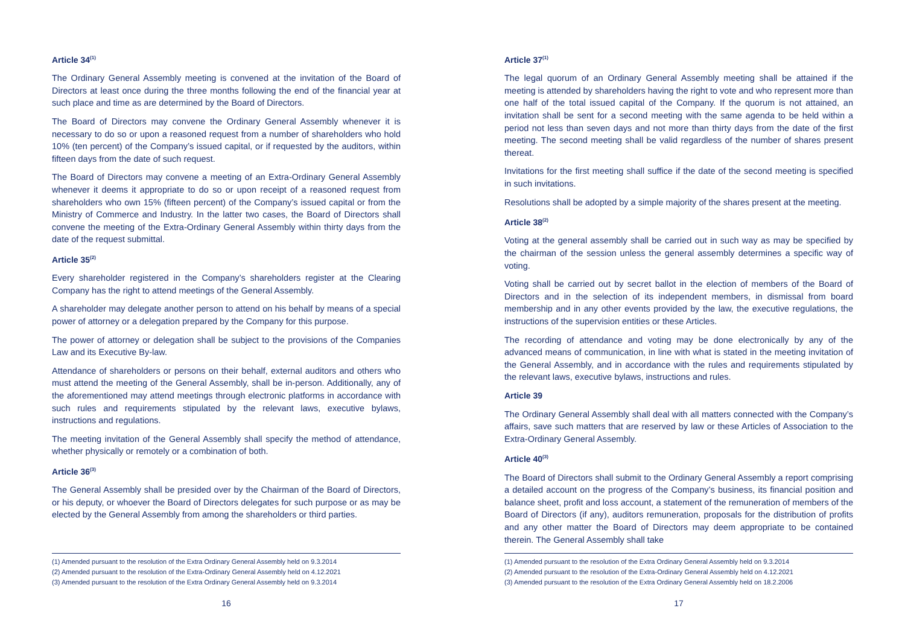Article 34<sup>(1)</sup>
The Ordinary General Assembly meeting is convened at the invitation of the Board of Directors at least once during the three months following the end of the financial year at such place and time as are determined by the Board of Directors.
The Board of Directors may convene the Ordinary General Assembly whenever it is necessary to do so or upon a reasoned request from a number of shareholders who hold 10% (ten percent) of the Company’s issued capital, or if requested by the auditors, within fifteen days from the date of such request.
The Board of Directors may convene a meeting of an Extra-Ordinary General Assembly whenever it deems it appropriate to do so or upon receipt of a reasoned request from shareholders who own 15% (fifteen percent) of the Company’s issued capital or from the Ministry of Commerce and Industry. In the latter two cases, the Board of Directors shall convene the meeting of the Extra-Ordinary General Assembly within thirty days from the date of the request submittal.
Article 35<sup>(2)</sup>
Every shareholder registered in the Company’s shareholders register at the Clearing Company has the right to attend meetings of the General Assembly.
A shareholder may delegate another person to attend on his behalf by means of a special power of attorney or a delegation prepared by the Company for this purpose.
The power of attorney or delegation shall be subject to the provisions of the Companies Law and its Executive By-law.
Attendance of shareholders or persons on their behalf, external auditors and others who must attend the meeting of the General Assembly, shall be in-person. Additionally, any of the aforementioned may attend meetings through electronic platforms in accordance with such rules and requirements stipulated by the relevant laws, executive bylaws, instructions and regulations.
The meeting invitation of the General Assembly shall specify the method of attendance, whether physically or remotely or a combination of both.
Article 36<sup>(3)</sup>
The General Assembly shall be presided over by the Chairman of the Board of Directors, or his deputy, or whoever the Board of Directors delegates for such purpose or as may be elected by the General Assembly from among the shareholders or third parties.
(1) Amended pursuant to the resolution of the Extra Ordinary General Assembly held on 9.3.2014
(2) Amended pursuant to the resolution of the Extra-Ordinary General Assembly held on 4.12.2021
(3) Amended pursuant to the resolution of the Extra Ordinary General Assembly held on 9.3.2014
16
Article 37<sup>(1)</sup>
The legal quorum of an Ordinary General Assembly meeting shall be attained if the meeting is attended by shareholders having the right to vote and who represent more than one half of the total issued capital of the Company. If the quorum is not attained, an invitation shall be sent for a second meeting with the same agenda to be held within a period not less than seven days and not more than thirty days from the date of the first meeting. The second meeting shall be valid regardless of the number of shares present thereat.
Invitations for the first meeting shall suffice if the date of the second meeting is specified in such invitations.
Resolutions shall be adopted by a simple majority of the shares present at the meeting.
Article 38<sup>(2)</sup>
Voting at the general assembly shall be carried out in such way as may be specified by the chairman of the session unless the general assembly determines a specific way of voting.
Voting shall be carried out by secret ballot in the election of members of the Board of Directors and in the selection of its independent members, in dismissal from board membership and in any other events provided by the law, the executive regulations, the instructions of the supervision entities or these Articles.
The recording of attendance and voting may be done electronically by any of the advanced means of communication, in line with what is stated in the meeting invitation of the General Assembly, and in accordance with the rules and requirements stipulated by the relevant laws, executive bylaws, instructions and rules.
Article 39
The Ordinary General Assembly shall deal with all matters connected with the Company’s affairs, save such matters that are reserved by law or these Articles of Association to the Extra-Ordinary General Assembly.
Article 40<sup>(3)</sup>
The Board of Directors shall submit to the Ordinary General Assembly a report comprising a detailed account on the progress of the Company’s business, its financial position and balance sheet, profit and loss account, a statement of the remuneration of members of the Board of Directors (if any), auditors remuneration, proposals for the distribution of profits and any other matter the Board of Directors may deem appropriate to be contained therein. The General Assembly shall take
(1) Amended pursuant to the resolution of the Extra Ordinary General Assembly held on 9.3.2014
(2) Amended pursuant to the resolution of the Extra-Ordinary General Assembly held on 4.12.2021
(3) Amended pursuant to the resolution of the Extra Ordinary General Assembly held on 18.2.2006
17